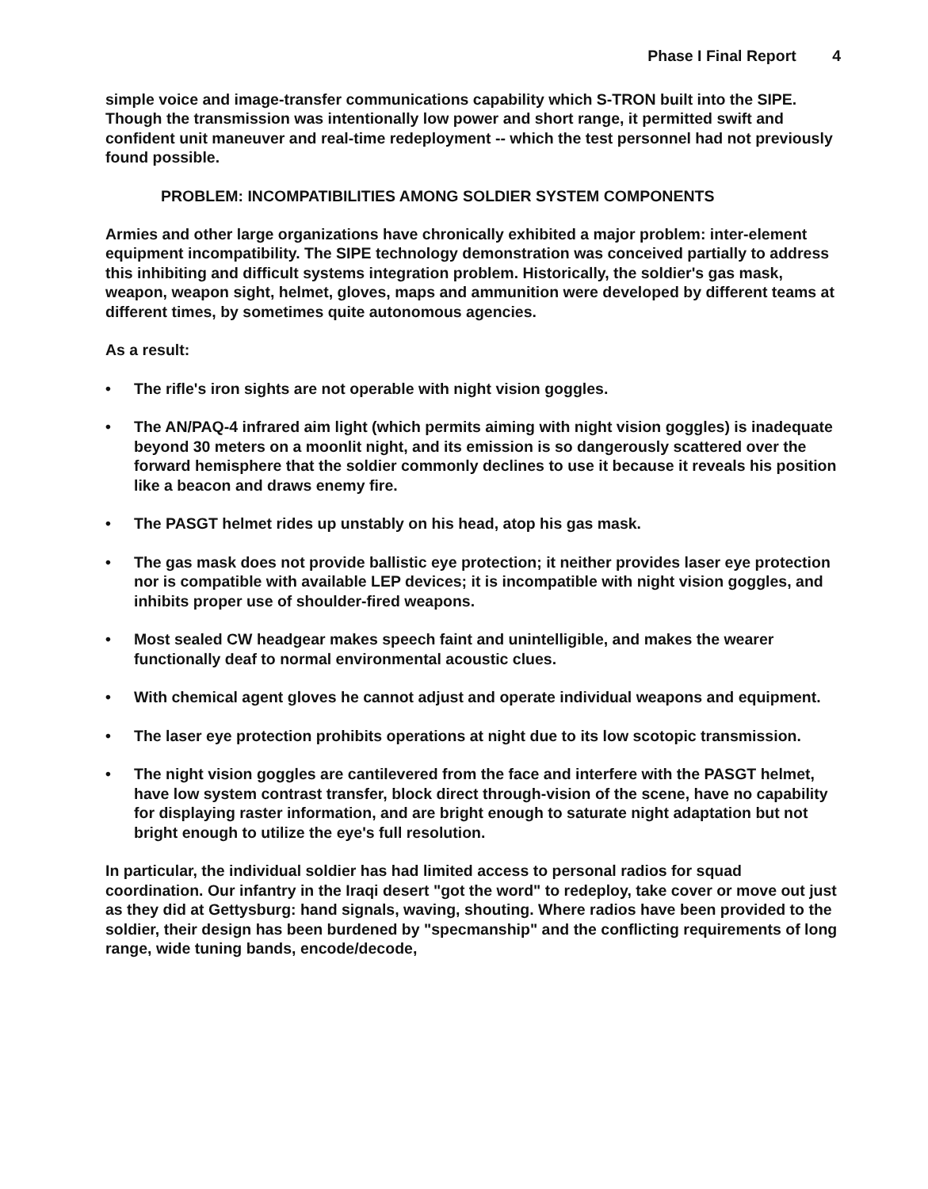Phase I Final Report 4
simple voice and image-transfer communications capability which S-TRON built into the SIPE. Though the transmission was intentionally low power and short range, it permitted swift and confident unit maneuver and real-time redeployment -- which the test personnel had not previously found possible.
PROBLEM: INCOMPATIBILITIES AMONG SOLDIER SYSTEM COMPONENTS
Armies and other large organizations have chronically exhibited a major problem: inter-element equipment incompatibility. The SIPE technology demonstration was conceived partially to address this inhibiting and difficult systems integration problem. Historically, the soldier's gas mask, weapon, weapon sight, helmet, gloves, maps and ammunition were developed by different teams at different times, by sometimes quite autonomous agencies.
As a result:
• The rifle's iron sights are not operable with night vision goggles.
• The AN/PAQ-4 infrared aim light (which permits aiming with night vision goggles) is inadequate beyond 30 meters on a moonlit night, and its emission is so dangerously scattered over the forward hemisphere that the soldier commonly declines to use it because it reveals his position like a beacon and draws enemy fire.
• The PASGT helmet rides up unstably on his head, atop his gas mask.
• The gas mask does not provide ballistic eye protection; it neither provides laser eye protection nor is compatible with available LEP devices; it is incompatible with night vision goggles, and inhibits proper use of shoulder-fired weapons.
• Most sealed CW headgear makes speech faint and unintelligible, and makes the wearer functionally deaf to normal environmental acoustic clues.
• With chemical agent gloves he cannot adjust and operate individual weapons and equipment.
• The laser eye protection prohibits operations at night due to its low scotopic transmission.
• The night vision goggles are cantilevered from the face and interfere with the PASGT helmet, have low system contrast transfer, block direct through-vision of the scene, have no capability for displaying raster information, and are bright enough to saturate night adaptation but not bright enough to utilize the eye's full resolution.
In particular, the individual soldier has had limited access to personal radios for squad coordination. Our infantry in the Iraqi desert "got the word" to redeploy, take cover or move out just as they did at Gettysburg: hand signals, waving, shouting. Where radios have been provided to the soldier, their design has been burdened by "specmanship" and the conflicting requirements of long range, wide tuning bands, encode/decode,